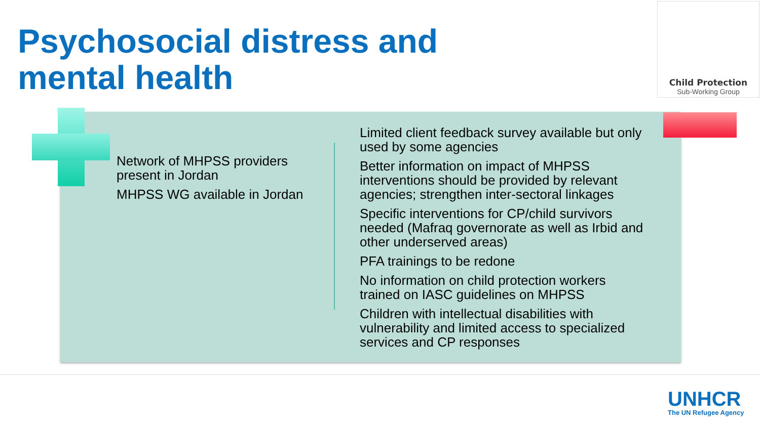Psychosocial distress and
mental health
Child Protection
Sub-Working Group
Network of MHPSS providers present in Jordan
MHPSS WG available in Jordan
Limited client feedback survey available but only used by some agencies
Better information on impact of MHPSS interventions should be provided by relevant agencies; strengthen inter-sectoral linkages
Specific interventions for CP/child survivors needed (Mafraq governorate as well as Irbid and other underserved areas)
PFA trainings to be redone
No information on child protection workers trained on IASC guidelines on MHPSS
Children with intellectual disabilities with vulnerability and limited access to specialized services and CP responses
UNHCR
The UN Refugee Agency